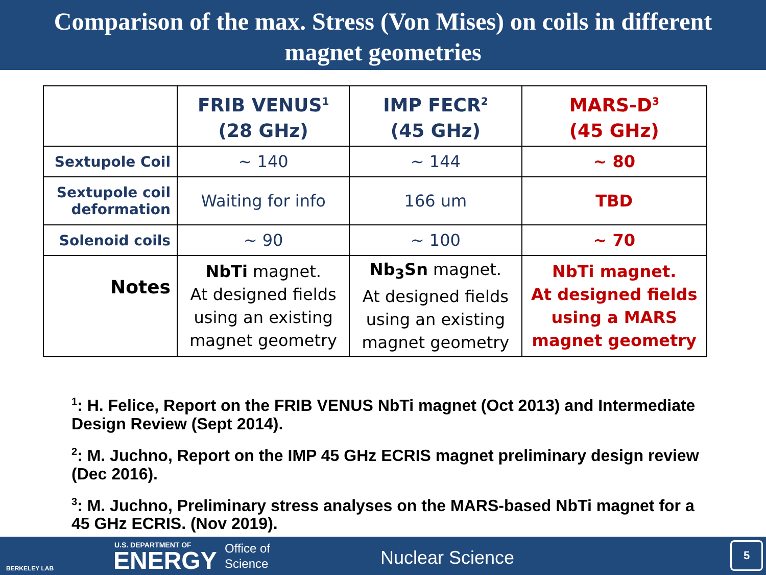Comparison of the max. Stress (Von Mises) on coils in different
magnet geometries
| | FRIB VENUS<sup>1</sup> (28 GHz) | IMP FECR<sup>2</sup> (45 GHz) | MARS-D<sup>3</sup> (45 GHz) |
| --- | --- | --- | --- |
| Sextupole Coil | ~ 140 | ~ 144 | ~ 80 |
| Sextupole coil deformation | Waiting for info | 166 um | TBD |
| Solenoid coils | ~ 90 | ~ 100 | ~ 70 |
| Notes | NbTi magnet. At designed fields using an existing magnet geometry | Nb<sub>3</sub>Sn magnet. At designed fields using an existing magnet geometry | NbTi magnet. At designed fields using a MARS magnet geometry |
<sup>1</sup>: H. Felice, Report on the FRIB VENUS NbTi magnet (Oct 2013) and Intermediate Design Review (Sept 2014).
<sup>2</sup>: M. Juchno, Report on the IMP 45 GHz ECRIS magnet preliminary design review (Dec 2016).
<sup>3</sup>: M. Juchno, Preliminary stress analyses on the MARS-based NbTi magnet for a 45 GHz ECRIS. (Nov 2019).
BERKELEY LAB
U.S. DEPARTMENT OF
ENERGY
Office of
Science
Nuclear Science 5